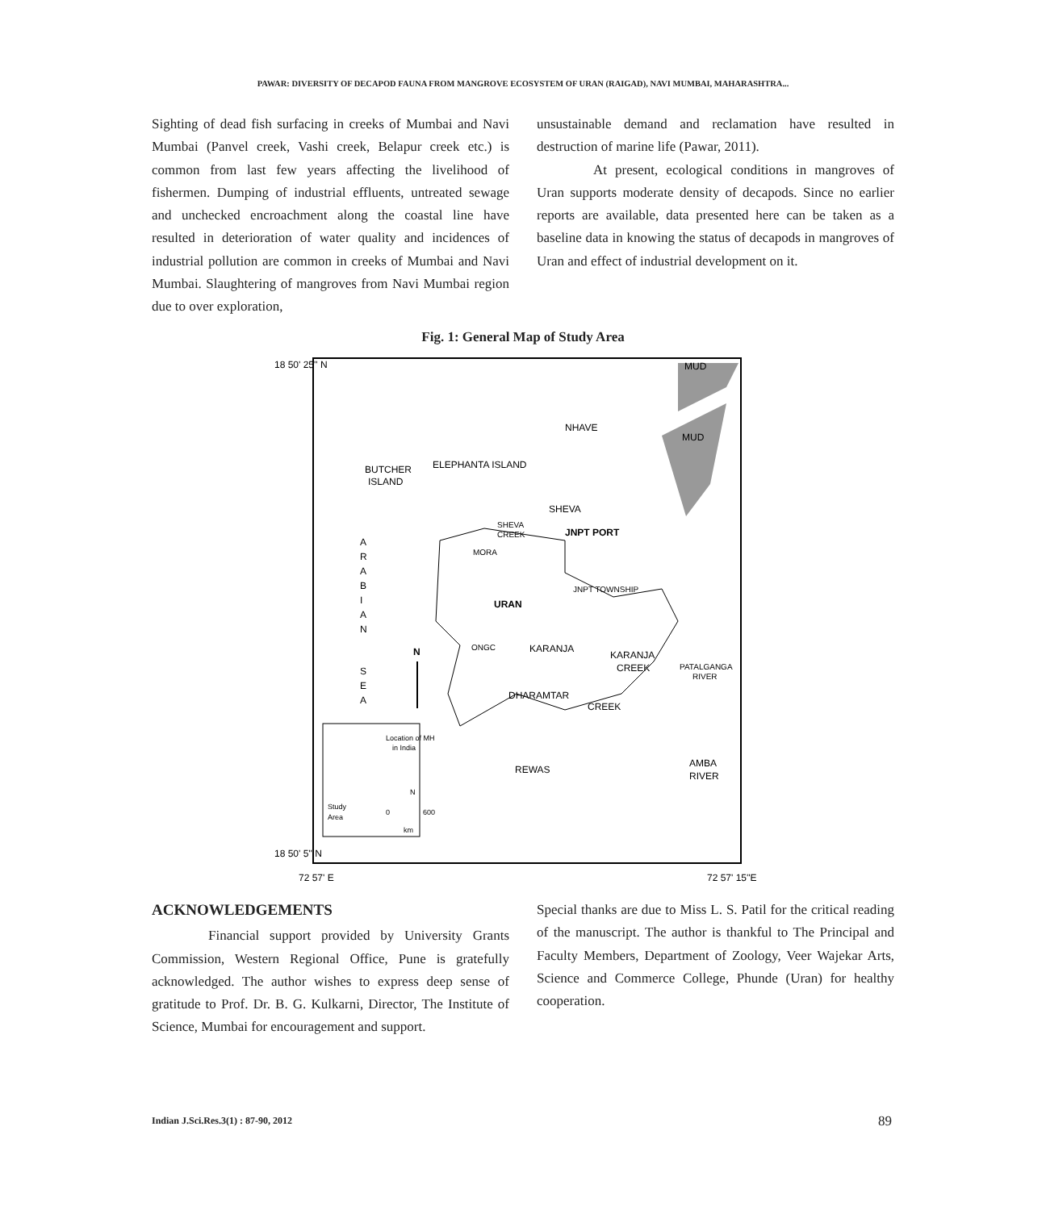PAWAR: DIVERSITY OF DECAPOD FAUNA FROM MANGROVE ECOSYSTEM OF URAN (RAIGAD), NAVI MUMBAI, MAHARASHTRA...
Sighting of dead fish surfacing in creeks of Mumbai and Navi Mumbai (Panvel creek, Vashi creek, Belapur creek etc.) is common from last few years affecting the livelihood of fishermen. Dumping of industrial effluents, untreated sewage and unchecked encroachment along the coastal line have resulted in deterioration of water quality and incidences of industrial pollution are common in creeks of Mumbai and Navi Mumbai. Slaughtering of mangroves from Navi Mumbai region due to over exploration,
unsustainable demand and reclamation have resulted in destruction of marine life (Pawar, 2011).
At present, ecological conditions in mangroves of Uran supports moderate density of decapods. Since no earlier reports are available, data presented here can be taken as a baseline data in knowing the status of decapods in mangroves of Uran and effect of industrial development on it.
Fig. 1: General Map of Study Area
18 50' 25'' N
18 50' 5'' N
72 57' E
72 57' 15''E
MUD
MUD
NHAVE
BUTCHER
ISLAND
ELEPHANTA ISLAND
SHEVA
SHEVA
CREEK
JNPT PORT
MORA
JNPT TOWNSHIP
URAN
A
R
A
B
I
A
N
S
E
A
N
ONGC
KARANJA
KARANJA
CREEK
PATALGANGA
RIVER
DHARAMTAR
CREEK
REWAS
AMBA
RIVER
Location of MH
in India
Study
Area
0
N
600
km
ACKNOWLEDGEMENTS
Financial support provided by University Grants Commission, Western Regional Office, Pune is gratefully acknowledged. The author wishes to express deep sense of gratitude to Prof. Dr. B. G. Kulkarni, Director, The Institute of Science, Mumbai for encouragement and support.
Special thanks are due to Miss L. S. Patil for the critical reading of the manuscript. The author is thankful to The Principal and Faculty Members, Department of Zoology, Veer Wajekar Arts, Science and Commerce College, Phunde (Uran) for healthy cooperation.
Indian J.Sci.Res.3(1) : 87-90, 2012
89